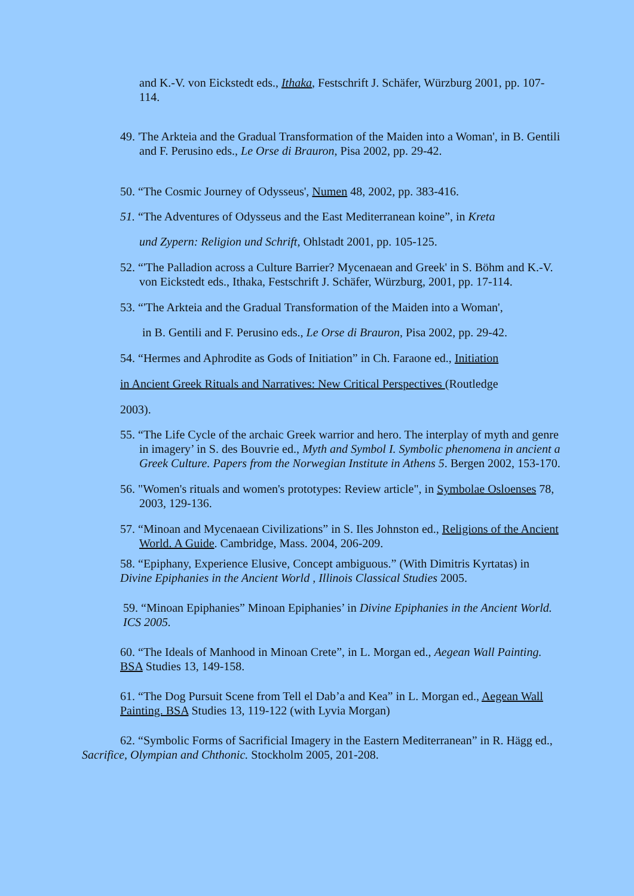and K.-V. von Eickstedt eds., Ithaka, Festschrift J. Schäfer, Würzburg 2001, pp. 107-114.
49. 'The Arkteia and the Gradual Transformation of the Maiden into a Woman', in B. Gentili and F. Perusino eds., Le Orse di Brauron, Pisa 2002, pp. 29-42.
50. “The Cosmic Journey of Odysseus', Numen 48, 2002, pp. 383-416.
51. “The Adventures of Odysseus and the East Mediterranean koine”, in Kreta
und Zypern: Religion und Schrift, Ohlstadt 2001, pp. 105-125.
52. “'The Palladion across a Culture Barrier? Mycenaean and Greek' in S. Böhm and K.-V. von Eickstedt eds., Ithaka, Festschrift J. Schäfer, Würzburg, 2001, pp. 17-114.
53. “'The Arkteia and the Gradual Transformation of the Maiden into a Woman',
in B. Gentili and F. Perusino eds., Le Orse di Brauron, Pisa 2002, pp. 29-42.
54. “Hermes and Aphrodite as Gods of Initiation” in Ch. Faraone ed., Initiation
in Ancient Greek Rituals and Narratives: New Critical Perspectives (Routledge
2003).
55. “The Life Cycle of the archaic Greek warrior and hero. The interplay of myth and genre in imagery’ in S. des Bouvrie ed., Myth and Symbol I. Symbolic phenomena in ancient a Greek Culture. Papers from the Norwegian Institute in Athens 5. Bergen 2002, 153-170.
56. "Women's rituals and women's prototypes: Review article", in Symbolae Osloenses 78, 2003, 129-136.
57. “Minoan and Mycenaean Civilizations” in S. Iles Johnston ed., Religions of the Ancient World. A Guide. Cambridge, Mass. 2004, 206-209.
58. “Epiphany, Experience Elusive, Concept ambiguous.” (With Dimitris Kyrtatas) in Divine Epiphanies in the Ancient World , Illinois Classical Studies 2005.
59. “Minoan Epiphanies” Minoan Epiphanies’ in Divine Epiphanies in the Ancient World. ICS 2005.
60. “The Ideals of Manhood in Minoan Crete”, in L. Morgan ed., Aegean Wall Painting. BSA Studies 13, 149-158.
61. “The Dog Pursuit Scene from Tell el Dab’a and Kea” in L. Morgan ed., Aegean Wall Painting. BSA Studies 13, 119-122 (with Lyvia Morgan)
62. “Symbolic Forms of Sacrificial Imagery in the Eastern Mediterranean” in R. Hägg ed., Sacrifice, Olympian and Chthonic. Stockholm 2005, 201-208.